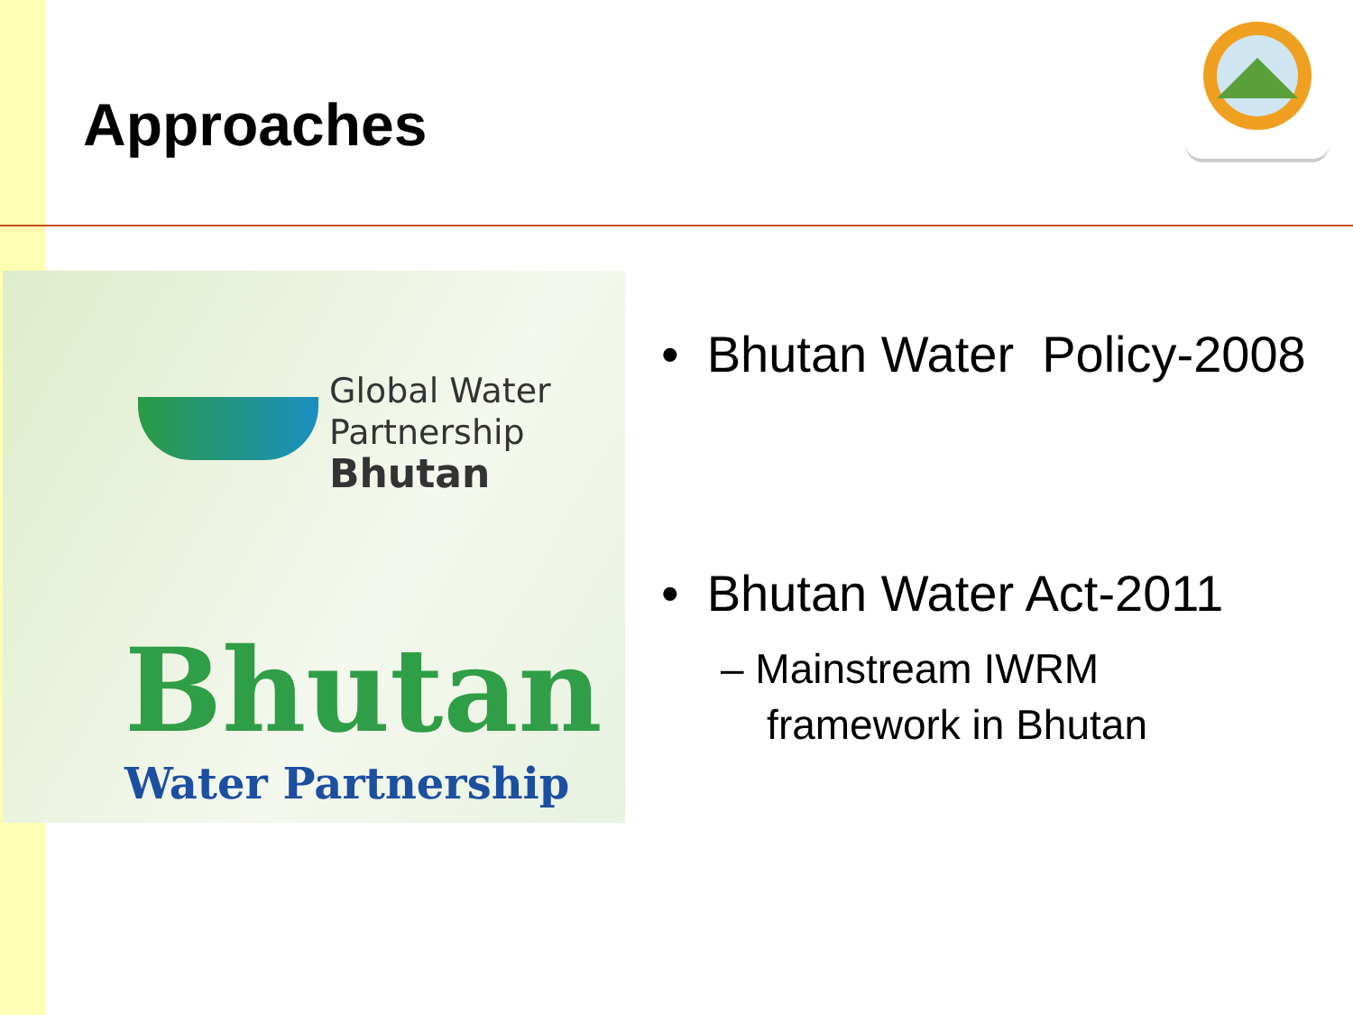Approaches
Global Water
Partnership
Bhutan
Bhutan
Water Partnership
• Bhutan Water Policy-2008
• Bhutan Water Act-2011
– Mainstream IWRM
framework in Bhutan